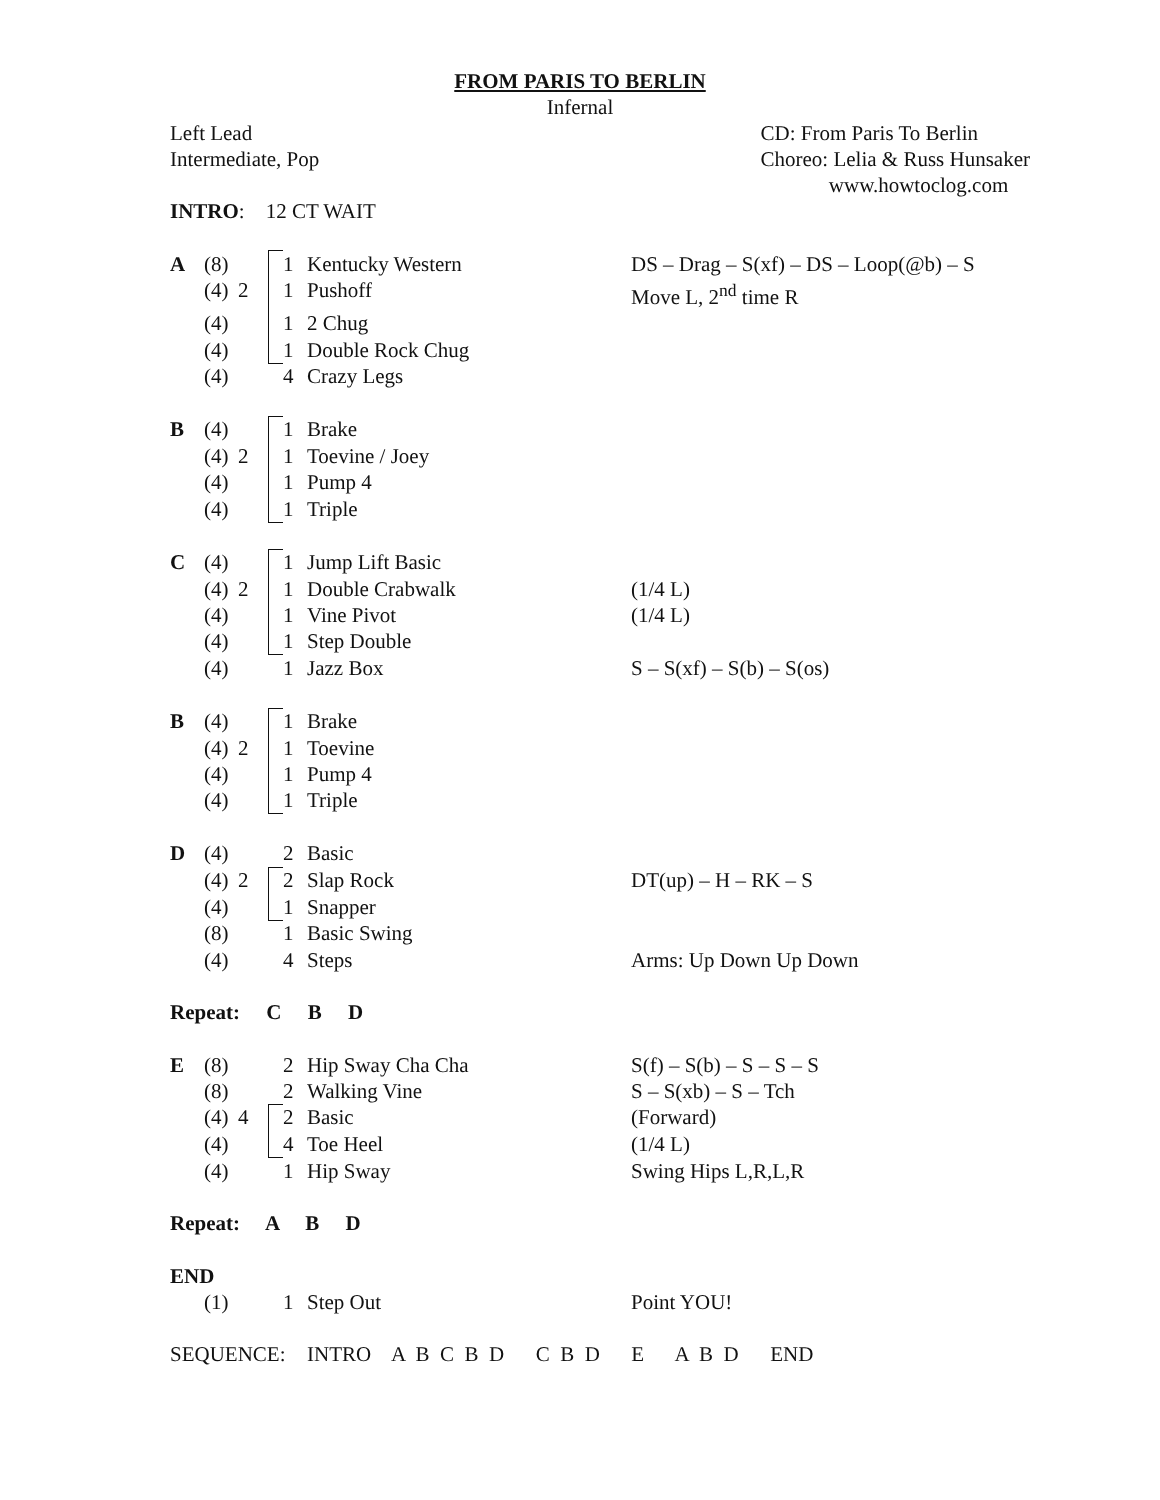FROM PARIS TO BERLIN
Infernal
Left Lead
Intermediate, Pop
CD: From Paris To Berlin
Choreo: Lelia & Russ Hunsaker
www.howtoclog.com
| INTRO : 12 CT WAIT | | | | | | |
| A | (8) | | | 1 | Kentucky Western | DS – Drag – S(xf) – DS – Loop(@b) – S |
| | (4) | 2 | | 1 | Pushoff | Move L, 2<sup>nd</sup> time R |
| | (4) | | | 1 | 2 Chug | |
| | (4) | | | 1 | Double Rock Chug | |
| | (4) | | | 4 | Crazy Legs | |
| B | (4) | | | 1 | Brake | |
| | (4) | 2 | | 1 | Toevine / Joey | |
| | (4) | | | 1 | Pump 4 | |
| | (4) | | | 1 | Triple | |
| C | (4) | | | 1 | Jump Lift Basic | |
| | (4) | 2 | | 1 | Double Crabwalk | (1/4 L) |
| | (4) | | | 1 | Vine Pivot | (1/4 L) |
| | (4) | | | 1 | Step Double | |
| | (4) | | | 1 | Jazz Box | S – S(xf) – S(b) – S(os) |
| B | (4) | | | 1 | Brake | |
| | (4) | 2 | | 1 | Toevine | |
| | (4) | | | 1 | Pump 4 | |
| | (4) | | | 1 | Triple | |
| D | (4) | | | 2 | Basic | |
| | (4) | 2 | | 2 | Slap Rock | DT(up) – H – RK – S |
| | (4) | | | 1 | Snapper | |
| | (8) | | | 1 | Basic Swing | |
| | (4) | | | 4 | Steps | Arms: Up Down Up Down |
| Repeat: C B D | | | | | | |
| E | (8) | | | 2 | Hip Sway Cha Cha | S(f) – S(b) – S – S – S |
| | (8) | | | 2 | Walking Vine | S – S(xb) – S – Tch |
| | (4) | 4 | | 2 | Basic | (Forward) |
| | (4) | | | 4 | Toe Heel | (1/4 L) |
| | (4) | | | 1 | Hip Sway | Swing Hips L,R,L,R |
| Repeat: A B D | | | | | | |
| END | | | | | | |
| | (1) | | | 1 | Step Out | Point YOU! |
| SEQUENCE: | | | | | INTRO A B C B D C B D E A B D END | |